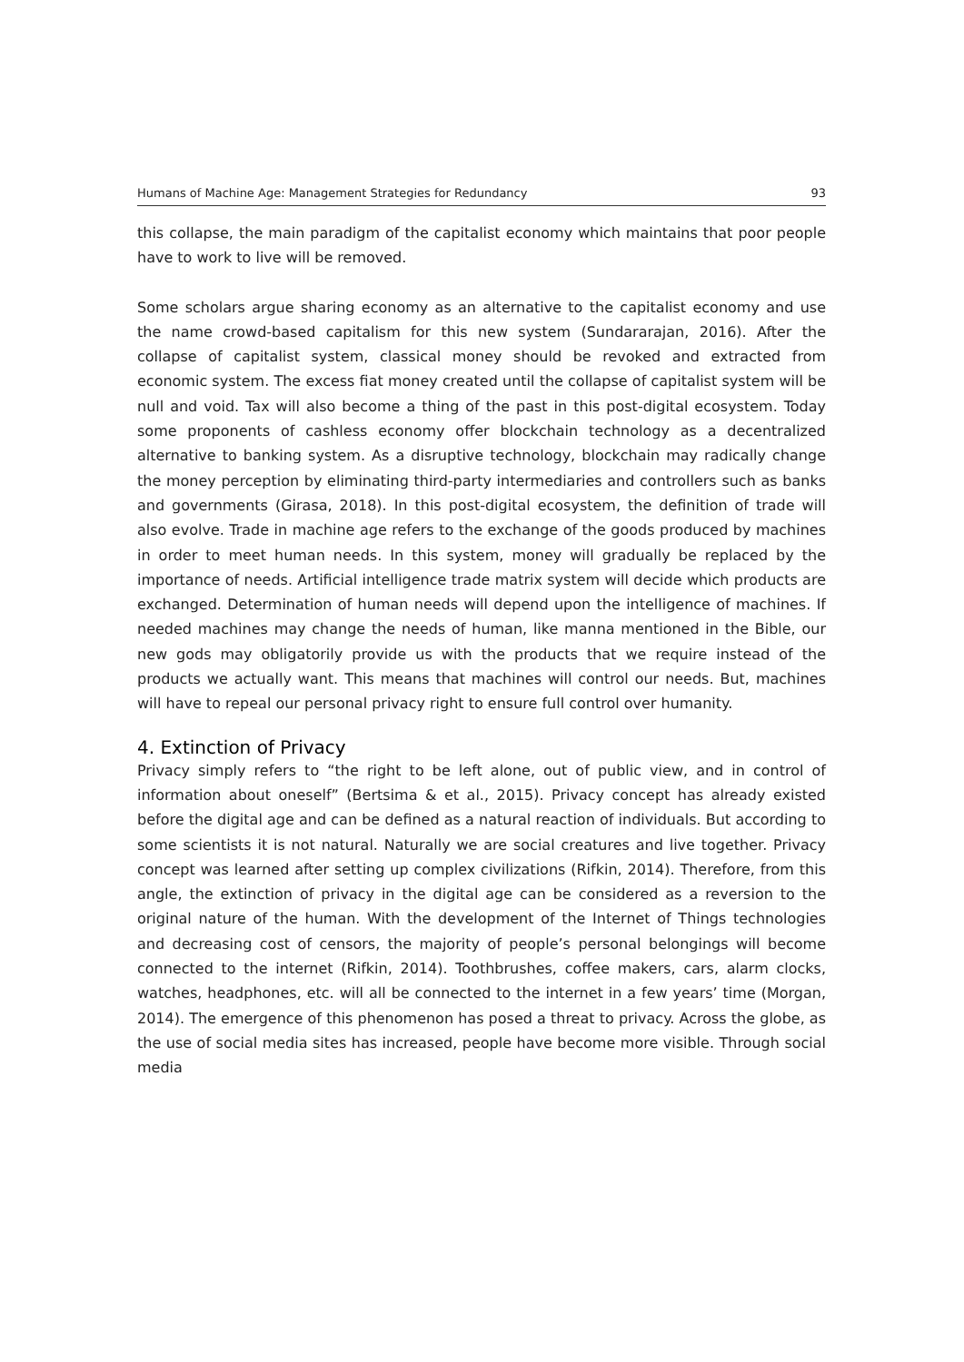Humans of Machine Age: Management Strategies for Redundancy 93
this collapse, the main paradigm of the capitalist economy which maintains that poor people have to work to live will be removed.
Some scholars argue sharing economy as an alternative to the capitalist economy and use the name crowd-based capitalism for this new system (Sundararajan, 2016). After the collapse of capitalist system, classical money should be revoked and extracted from economic system. The excess fiat money created until the collapse of capitalist system will be null and void. Tax will also become a thing of the past in this post-digital ecosystem. Today some proponents of cashless economy offer blockchain technology as a decentralized alternative to banking system. As a disruptive technology, blockchain may radically change the money perception by eliminating third-party intermediaries and controllers such as banks and governments (Girasa, 2018). In this post-digital ecosystem, the definition of trade will also evolve. Trade in machine age refers to the exchange of the goods produced by machines in order to meet human needs. In this system, money will gradually be replaced by the importance of needs. Artificial intelligence trade matrix system will decide which products are exchanged. Determination of human needs will depend upon the intelligence of machines. If needed machines may change the needs of human, like manna mentioned in the Bible, our new gods may obligatorily provide us with the products that we require instead of the products we actually want. This means that machines will control our needs. But, machines will have to repeal our personal privacy right to ensure full control over humanity.
4. Extinction of Privacy
Privacy simply refers to “the right to be left alone, out of public view, and in control of information about oneself” (Bertsima & et al., 2015). Privacy concept has already existed before the digital age and can be defined as a natural reaction of individuals. But according to some scientists it is not natural. Naturally we are social creatures and live together. Privacy concept was learned after setting up complex civilizations (Rifkin, 2014). Therefore, from this angle, the extinction of privacy in the digital age can be considered as a reversion to the original nature of the human. With the development of the Internet of Things technologies and decreasing cost of censors, the majority of people’s personal belongings will become connected to the internet (Rifkin, 2014). Toothbrushes, coffee makers, cars, alarm clocks, watches, headphones, etc. will all be connected to the internet in a few years’ time (Morgan, 2014). The emergence of this phenomenon has posed a threat to privacy. Across the globe, as the use of social media sites has increased, people have become more visible. Through social media